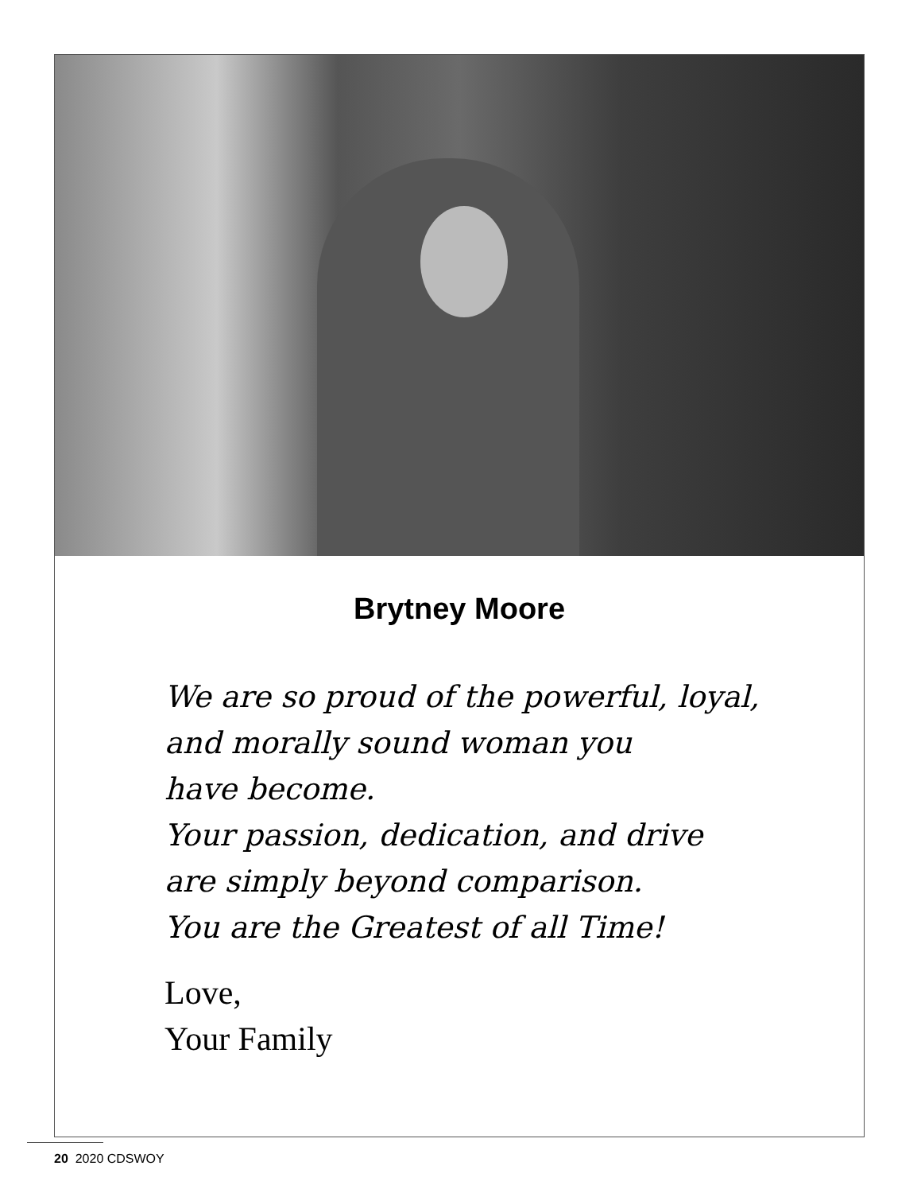Brytney Moore
We are so proud of the powerful, loyal,
and morally sound woman you
have become.
Your passion, dedication, and drive
are simply beyond comparison.
You are the Greatest of all Time!
Love,
Your Family
20 2020 CDSWOY